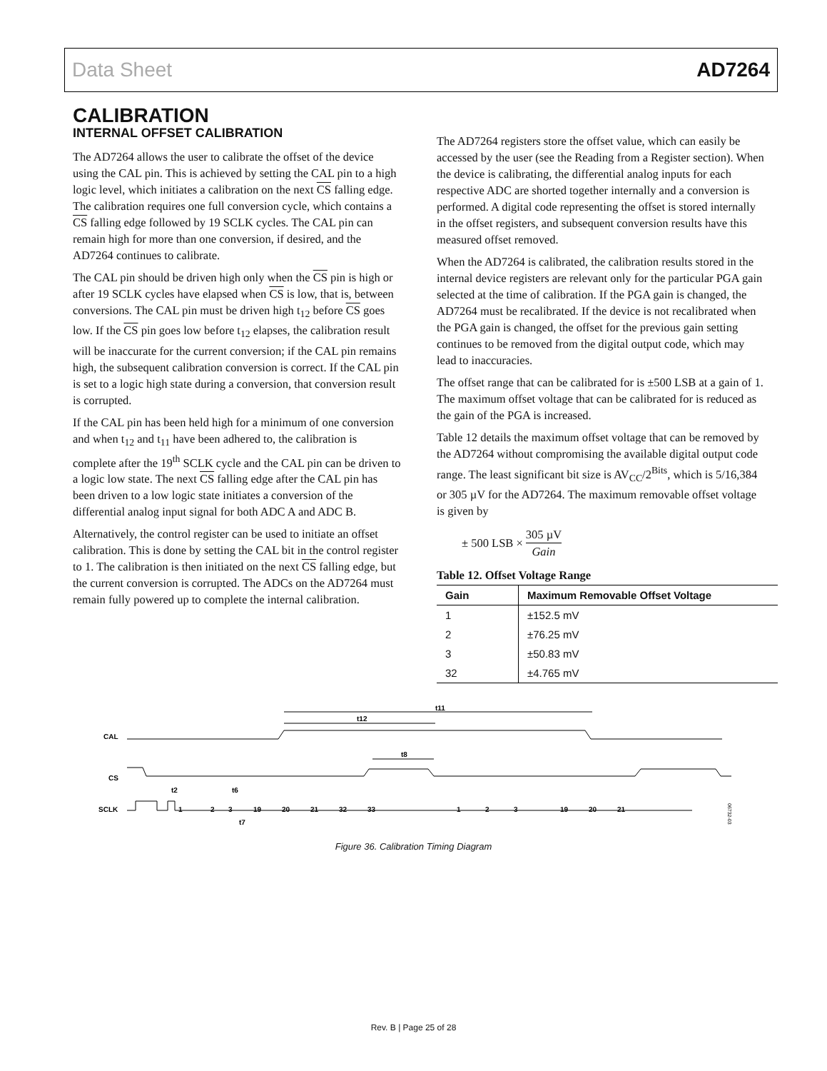Data Sheet AD7264
CALIBRATION
INTERNAL OFFSET CALIBRATION
The AD7264 allows the user to calibrate the offset of the device using the CAL pin. This is achieved by setting the CAL pin to a high logic level, which initiates a calibration on the next CS falling edge. The calibration requires one full conversion cycle, which contains a CS falling edge followed by 19 SCLK cycles. The CAL pin can remain high for more than one conversion, if desired, and the AD7264 continues to calibrate.
The CAL pin should be driven high only when the CS pin is high or after 19 SCLK cycles have elapsed when CS is low, that is, between conversions. The CAL pin must be driven high t<sub>12</sub> before CS goes low. If the CS pin goes low before t<sub>12</sub> elapses, the calibration result will be inaccurate for the current conversion; if the CAL pin remains high, the subsequent calibration conversion is correct. If the CAL pin is set to a logic high state during a conversion, that conversion result is corrupted.
If the CAL pin has been held high for a minimum of one conversion and when t<sub>12</sub> and t<sub>11</sub> have been adhered to, the calibration is complete after the 19<sup>th</sup> SCLK cycle and the CAL pin can be driven to a logic low state. The next CS falling edge after the CAL pin has been driven to a low logic state initiates a conversion of the differential analog input signal for both ADC A and ADC B.
Alternatively, the control register can be used to initiate an offset calibration. This is done by setting the CAL bit in the control register to 1. The calibration is then initiated on the next CS falling edge, but the current conversion is corrupted. The ADCs on the AD7264 must remain fully powered up to complete the internal calibration.
The AD7264 registers store the offset value, which can easily be accessed by the user (see the Reading from a Register section). When the device is calibrating, the differential analog inputs for each respective ADC are shorted together internally and a conversion is performed. A digital code representing the offset is stored internally in the offset registers, and subsequent conversion results have this measured offset removed.
When the AD7264 is calibrated, the calibration results stored in the internal device registers are relevant only for the particular PGA gain selected at the time of calibration. If the PGA gain is changed, the AD7264 must be recalibrated. If the device is not recalibrated when the PGA gain is changed, the offset for the previous gain setting continues to be removed from the digital output code, which may lead to inaccuracies.
The offset range that can be calibrated for is ±500 LSB at a gain of 1. The maximum offset voltage that can be calibrated for is reduced as the gain of the PGA is increased.
Table 12 details the maximum offset voltage that can be removed by the AD7264 without compromising the available digital output code range. The least significant bit size is AV<sub>CC</sub>/2<sup>Bits</sup>, which is 5/16,384 or 305 µV for the AD7264. The maximum removable offset voltage is given by
± 500 LSB × 305 µV Gain
Table 12. Offset Voltage Range
| Gain | Maximum Removable Offset Voltage |
| --- | --- |
| 1 | ±152.5 mV |
| 2 | ±76.25 mV |
| 3 | ±50.83 mV |
| 32 | ±4.765 mV |
CAL
CS
SCLK
06732-035
t11
t12
t8
t2
t6
t7
1
2
3
19
20
21
32
33
1
2
3
19
20
21
Figure 36. Calibration Timing Diagram
Rev. B | Page 25 of 28